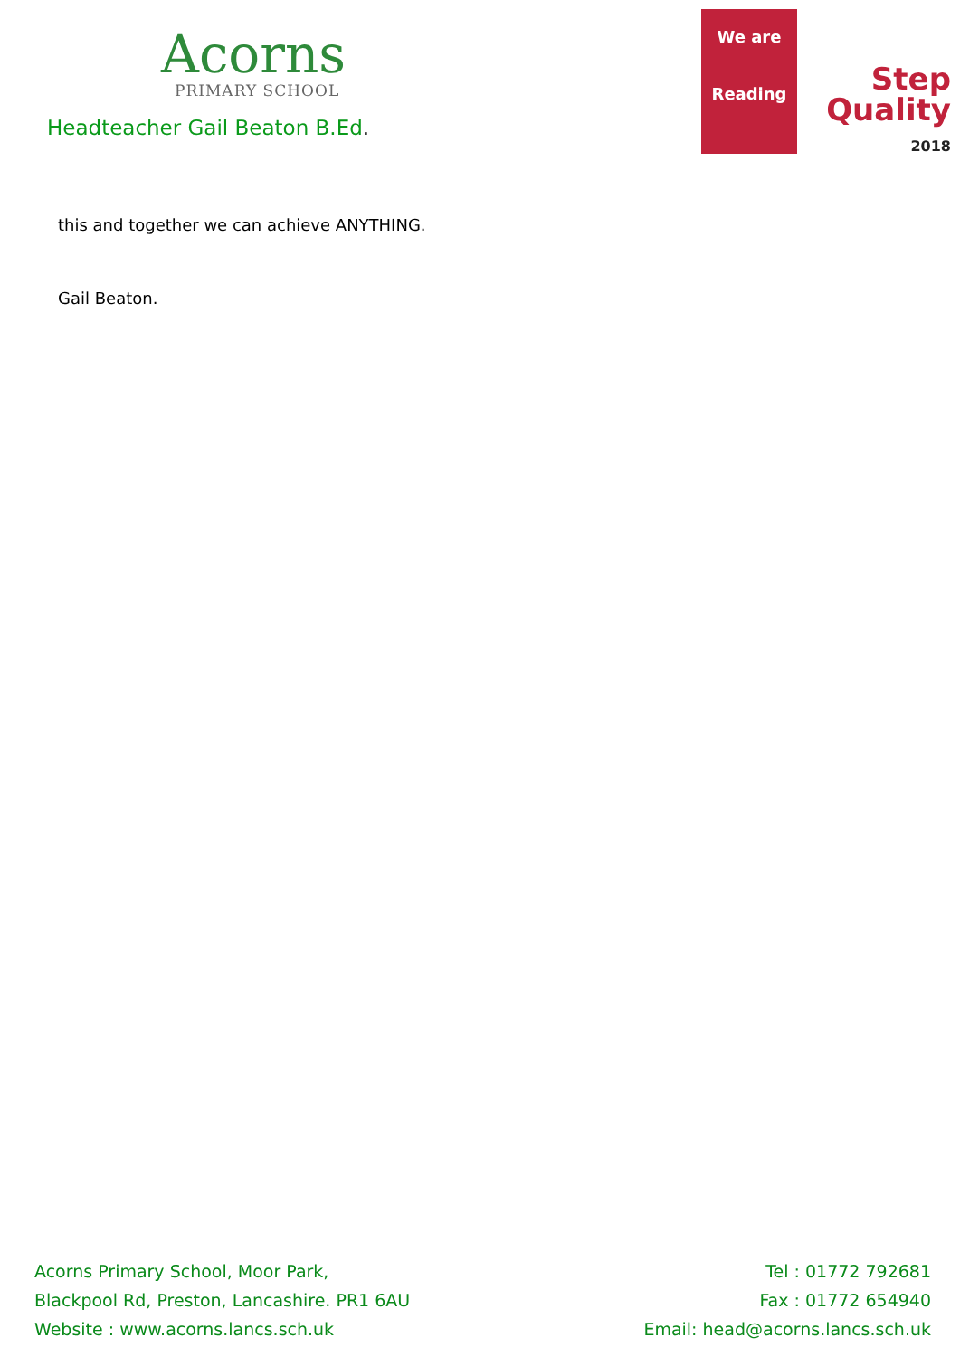Acorns
PRIMARY SCHOOL
Headteacher Gail Beaton B.Ed.
We are
Reading
Step
Quality
2018
this and together we can achieve ANYTHING.
Gail Beaton.
Acorns Primary School, Moor Park,
Blackpool Rd, Preston, Lancashire. PR1 6AU
Website : www.acorns.lancs.sch.uk
Tel : 01772 792681
Fax : 01772 654940
Email: head@acorns.lancs.sch.uk